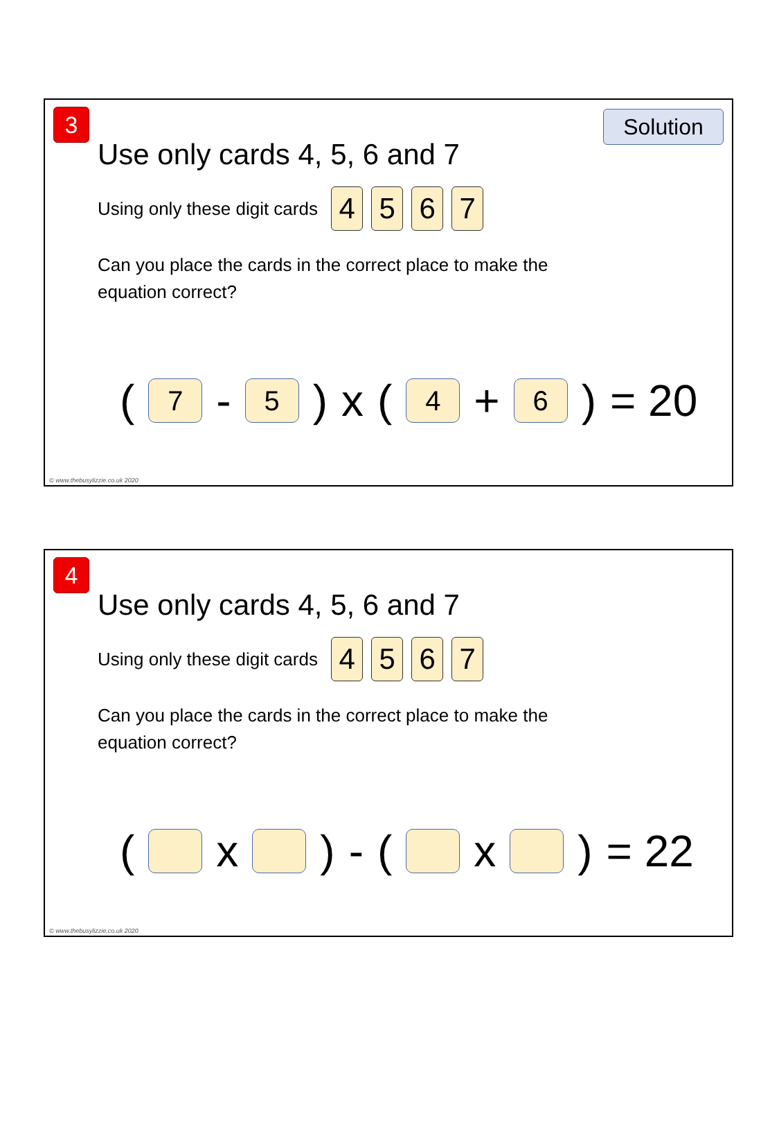3 Solution
Use only cards 4, 5, 6 and 7
Using only these digit cards 4 5 6 7
Can you place the cards in the correct place to make the
equation correct?
(7 - 5) x (4 + 6) = 20
© www.thebusylizzie.co.uk 2020
4
Use only cards 4, 5, 6 and 7
Using only these digit cards 4 5 6 7
Can you place the cards in the correct place to make the
equation correct?
( x ) - ( x ) = 22
© www.thebusylizzie.co.uk 2020